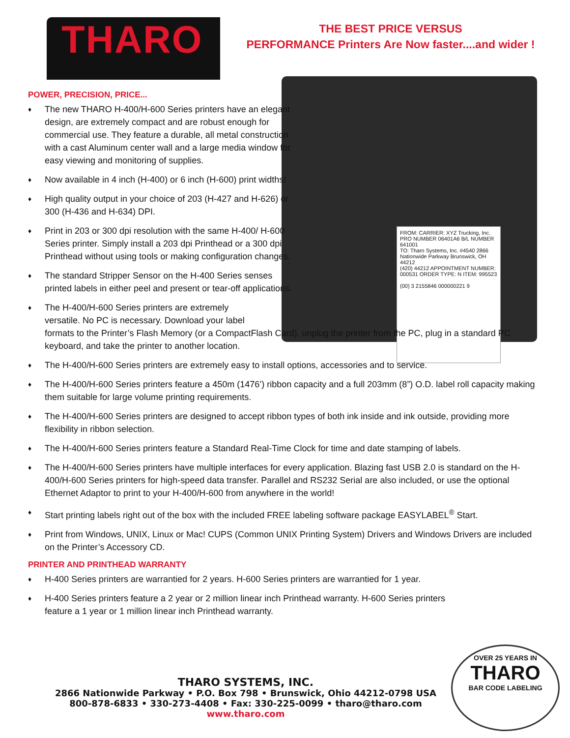THARO
THE BEST PRICE VERSUS
PERFORMANCE Printers Are Now faster....and wider !
FROM: CARRIER: XYZ Trucking, Inc. PRO NUMBER 06401A6 B/L NUMBER 641001
TO: Tharo Systems, Inc. #4540 2866 Nationwide Parkway Brunswick, OH 44212
(420) 44212 APPOINTMENT NUMBER: 000531 ORDER TYPE: N ITEM: 995523
(00) 3 2155846 000000221 9
POWER, PRECISION, PRICE...
♦ The new THARO H-400/H-600 Series printers have an elegant design, are extremely compact and are robust enough for commercial use. They feature a durable, all metal construction with a cast Aluminum center wall and a large media window for easy viewing and monitoring of supplies.
♦ Now available in 4 inch (H-400) or 6 inch (H-600) print widths!
♦ High quality output in your choice of 203 (H-427 and H-626) or 300 (H-436 and H-634) DPI.
♦ Print in 203 or 300 dpi resolution with the same H-400/ H-600 Series printer. Simply install a 203 dpi Printhead or a 300 dpi Printhead without using tools or making configuration changes.
♦ The standard Stripper Sensor on the H-400 Series senses printed labels in either peel and present or tear-off applications.
♦ The H-400/H-600 Series printers are extremely
versatile. No PC is necessary. Download your label
formats to the Printer’s Flash Memory (or a CompactFlash Card), unplug the printer from the PC, plug in a standard PC keyboard, and take the printer to another location.
♦ The H-400/H-600 Series printers are extremely easy to install options, accessories and to service.
♦ The H-400/H-600 Series printers feature a 450m (1476’) ribbon capacity and a full 203mm (8”) O.D. label roll capacity making them suitable for large volume printing requirements.
♦ The H-400/H-600 Series printers are designed to accept ribbon types of both ink inside and ink outside, providing more flexibility in ribbon selection.
♦ The H-400/H-600 Series printers feature a Standard Real-Time Clock for time and date stamping of labels.
♦ The H-400/H-600 Series printers have multiple interfaces for every application. Blazing fast USB 2.0 is standard on the H-400/H-600 Series printers for high-speed data transfer. Parallel and RS232 Serial are also included, or use the optional Ethernet Adaptor to print to your H-400/H-600 from anywhere in the world!
♦ Start printing labels right out of the box with the included FREE labeling software package EASYLABEL<sup>®</sup> Start.
♦ Print from Windows, UNIX, Linux or Mac! CUPS (Common UNIX Printing System) Drivers and Windows Drivers are included on the Printer’s Accessory CD.
PRINTER AND PRINTHEAD WARRANTY
♦ H-400 Series printers are warrantied for 2 years. H-600 Series printers are warrantied for 1 year.
♦ H-400 Series printers feature a 2 year or 2 million linear inch Printhead warranty. H-600 Series printers feature a 1 year or 1 million linear inch Printhead warranty.
THARO SYSTEMS, INC.
2866 Nationwide Parkway • P.O. Box 798 • Brunswick, Ohio 44212-0798 USA
800-878-6833 • 330-273-4408 • Fax: 330-225-0099 • tharo@tharo.com
www.tharo.com
OVER 25 YEARS IN
THARO
BAR CODE LABELING